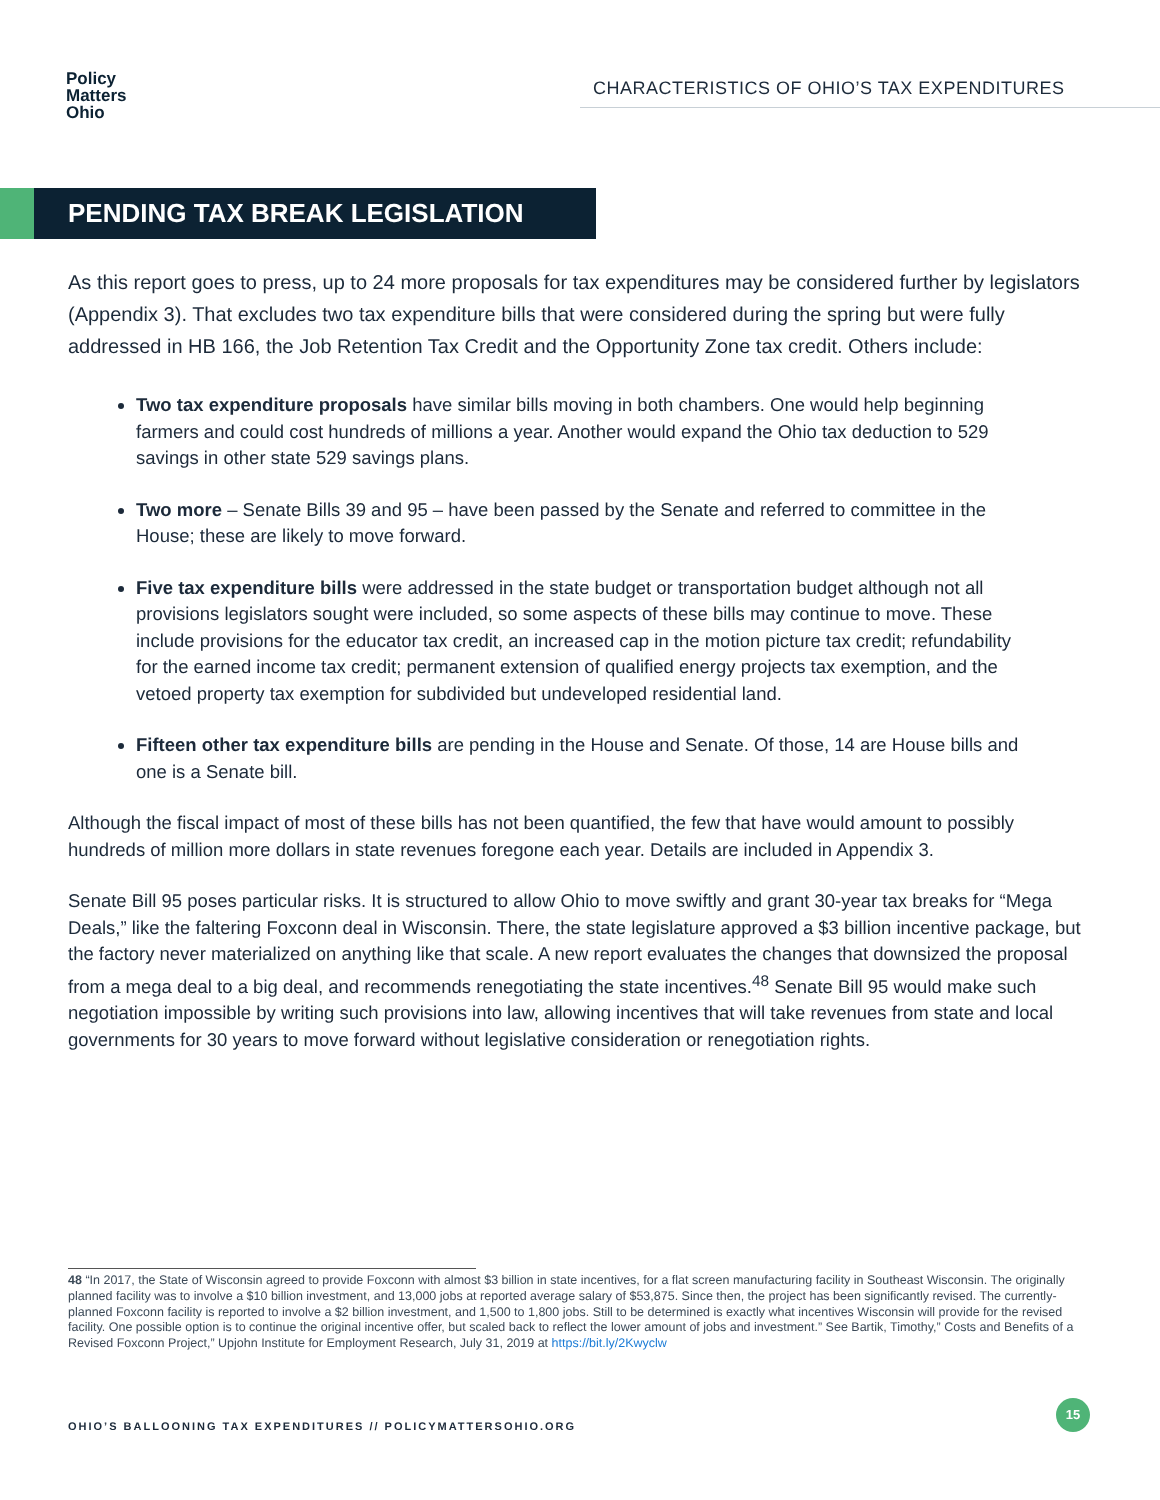Policy
Matters
Ohio
CHARACTERISTICS OF OHIO’S TAX EXPENDITURES
PENDING TAX BREAK LEGISLATION
As this report goes to press, up to 24 more proposals for tax expenditures may be considered further by legislators (Appendix 3). That excludes two tax expenditure bills that were considered during the spring but were fully addressed in HB 166, the Job Retention Tax Credit and the Opportunity Zone tax credit. Others include:
Two tax expenditure proposals have similar bills moving in both chambers. One would help beginning farmers and could cost hundreds of millions a year. Another would expand the Ohio tax deduction to 529 savings in other state 529 savings plans.
Two more – Senate Bills 39 and 95 – have been passed by the Senate and referred to committee in the House; these are likely to move forward.
Five tax expenditure bills were addressed in the state budget or transportation budget although not all provisions legislators sought were included, so some aspects of these bills may continue to move. These include provisions for the educator tax credit, an increased cap in the motion picture tax credit; refundability for the earned income tax credit; permanent extension of qualified energy projects tax exemption, and the vetoed property tax exemption for subdivided but undeveloped residential land.
Fifteen other tax expenditure bills are pending in the House and Senate. Of those, 14 are House bills and one is a Senate bill.
Although the fiscal impact of most of these bills has not been quantified, the few that have would amount to possibly hundreds of million more dollars in state revenues foregone each year. Details are included in Appendix 3.
Senate Bill 95 poses particular risks. It is structured to allow Ohio to move swiftly and grant 30-year tax breaks for “Mega Deals,” like the faltering Foxconn deal in Wisconsin. There, the state legislature approved a $3 billion incentive package, but the factory never materialized on anything like that scale. A new report evaluates the changes that downsized the proposal from a mega deal to a big deal, and recommends renegotiating the state incentives.<sup>48</sup> Senate Bill 95 would make such negotiation impossible by writing such provisions into law, allowing incentives that will take revenues from state and local governments for 30 years to move forward without legislative consideration or renegotiation rights.
48 “In 2017, the State of Wisconsin agreed to provide Foxconn with almost $3 billion in state incentives, for a flat screen manufacturing facility in Southeast Wisconsin. The originally planned facility was to involve a $10 billion investment, and 13,000 jobs at reported average salary of $53,875. Since then, the project has been significantly revised. The currently-planned Foxconn facility is reported to involve a $2 billion investment, and 1,500 to 1,800 jobs. Still to be determined is exactly what incentives Wisconsin will provide for the revised facility. One possible option is to continue the original incentive offer, but scaled back to reflect the lower amount of jobs and investment.” See Bartik, Timothy,” Costs and Benefits of a Revised Foxconn Project,” Upjohn Institute for Employment Research, July 31, 2019 at https://bit.ly/2Kwyclw
OHIO’S BALLOONING TAX EXPENDITURES // POLICYMATTERSOHIO.ORG
15